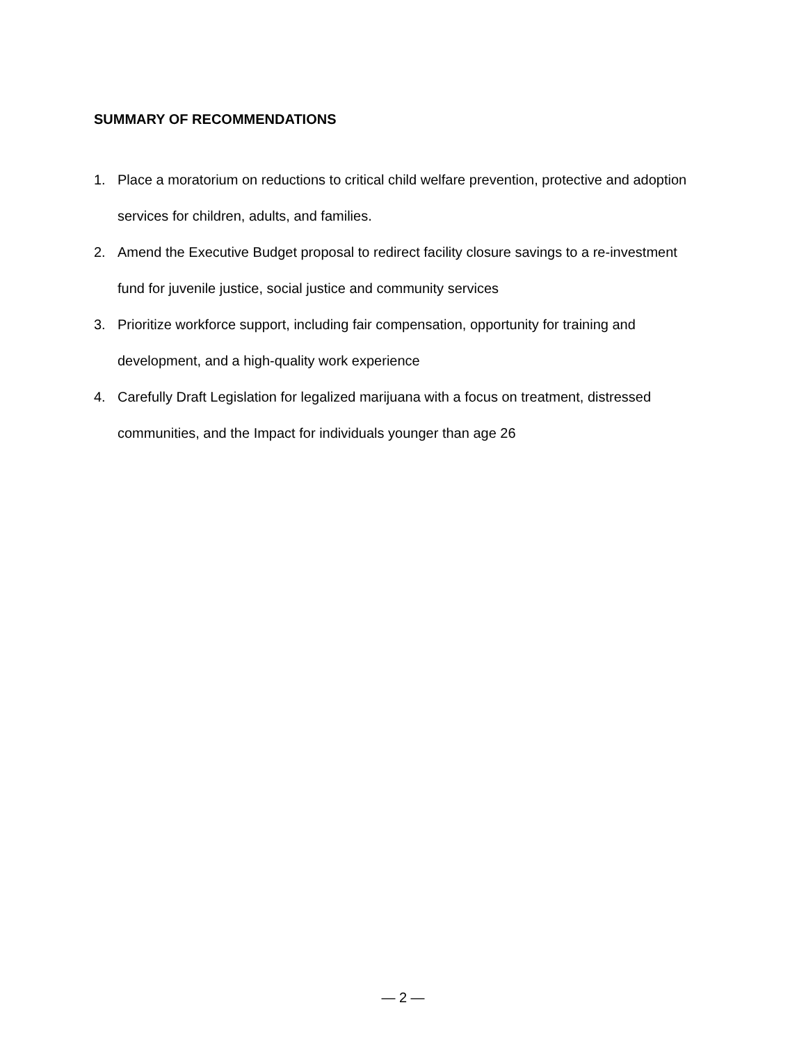SUMMARY OF RECOMMENDATIONS
1. Place a moratorium on reductions to critical child welfare prevention, protective and adoption services for children, adults, and families.
2. Amend the Executive Budget proposal to redirect facility closure savings to a re-investment fund for juvenile justice, social justice and community services
3. Prioritize workforce support, including fair compensation, opportunity for training and development, and a high-quality work experience
4. Carefully Draft Legislation for legalized marijuana with a focus on treatment, distressed communities, and the Impact for individuals younger than age 26
— 2 —